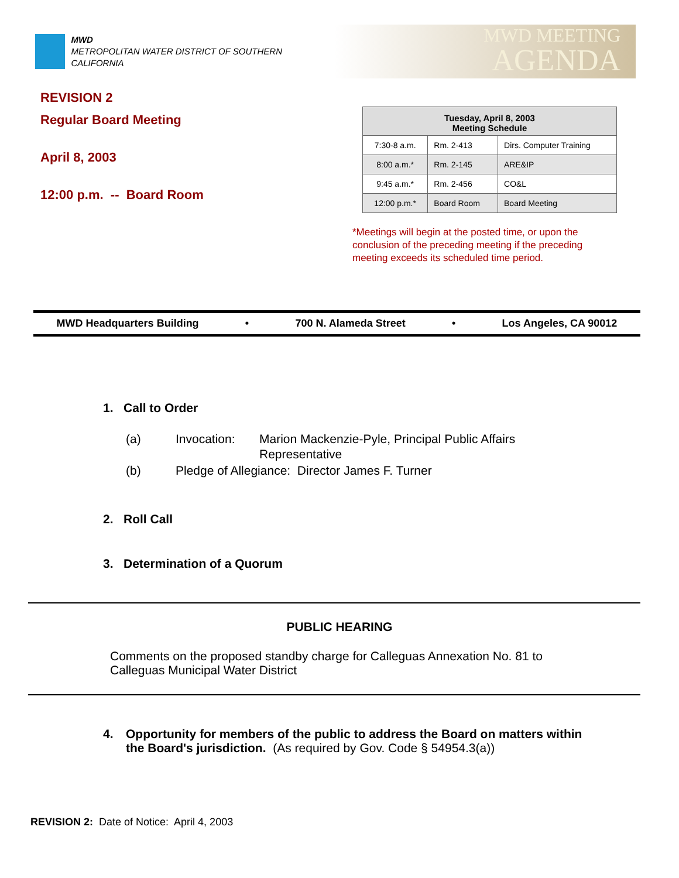MWD
METROPOLITAN WATER DISTRICT OF SOUTHERN CALIFORNIA
MWD MEETING
AGENDA
REVISION 2
Regular Board Meeting
April 8, 2003
12:00 p.m. -- Board Room
| Tuesday, April 8, 2003 Meeting Schedule | | |
| --- | --- | --- |
| 7:30-8 a.m. | Rm. 2-413 | Dirs. Computer Training |
| 8:00 a.m.* | Rm. 2-145 | ARE&IP |
| 9:45 a.m.* | Rm. 2-456 | CO&L |
| 12:00 p.m.* | Board Room | Board Meeting |
*Meetings will begin at the posted time, or upon the conclusion of the preceding meeting if the preceding meeting exceeds its scheduled time period.
MWD Headquarters Building • 700 N. Alameda Street • Los Angeles, CA 90012
1. Call to Order
(a) Invocation: Marion Mackenzie-Pyle, Principal Public Affairs Representative
(b) Pledge of Allegiance: Director James F. Turner
2. Roll Call
3. Determination of a Quorum
PUBLIC HEARING
Comments on the proposed standby charge for Calleguas Annexation No. 81 to Calleguas Municipal Water District
4. Opportunity for members of the public to address the Board on matters within the Board's jurisdiction. (As required by Gov. Code § 54954.3(a))
REVISION 2: Date of Notice: April 4, 2003